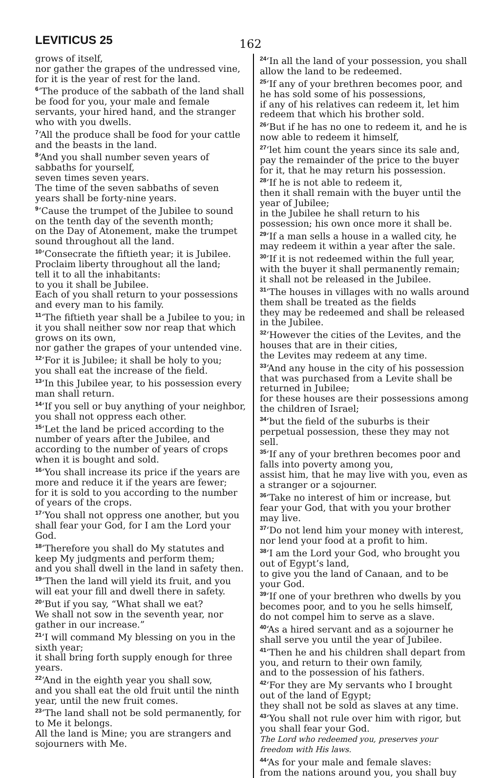LEVITICUS 25 162
grows of itself,
nor gather the grapes of the undressed vine, for it is the year of rest for the land.
<sup>6</sup> ‘The produce of the sabbath of the land shall be food for you, your male and female servants, your hired hand, and the stranger who with you dwells.
<sup>7</sup> ‘All the produce shall be food for your cattle and the beasts in the land.
<sup>8</sup> ‘And you shall number seven years of sabbaths for yourself,
seven times seven years.
The time of the seven sabbaths of seven years shall be forty-nine years.
<sup>9</sup> ‘Cause the trumpet of the Jubilee to sound on the tenth day of the seventh month;
on the Day of Atonement, make the trumpet sound throughout all the land.
<sup>10</sup> ‘Consecrate the fiftieth year; it is Jubilee.
Proclaim liberty throughout all the land;
tell it to all the inhabitants:
to you it shall be Jubilee.
Each of you shall return to your possessions and every man to his family.
<sup>11</sup> ‘The fiftieth year shall be a Jubilee to you; in it you shall neither sow nor reap that which grows on its own,
nor gather the grapes of your untended vine.
<sup>12</sup> ‘For it is Jubilee; it shall be holy to you;
you shall eat the increase of the field.
<sup>13</sup> ‘In this Jubilee year, to his possession every man shall return.
<sup>14</sup> ‘If you sell or buy anything of your neighbor, you shall not oppress each other.
<sup>15</sup> ‘Let the land be priced according to the number of years after the Jubilee, and according to the number of years of crops when it is bought and sold.
<sup>16</sup> ‘You shall increase its price if the years are more and reduce it if the years are fewer;
for it is sold to you according to the number of years of the crops.
<sup>17</sup> ‘You shall not oppress one another, but you shall fear your God, for I am the Lord your God.
<sup>18</sup> ‘Therefore you shall do My statutes and keep My judgments and perform them;
and you shall dwell in the land in safety then.
<sup>19</sup> ‘Then the land will yield its fruit, and you will eat your fill and dwell there in safety.
<sup>20</sup> ‘But if you say, “What shall we eat?
We shall not sow in the seventh year, nor gather in our increase.”
<sup>21</sup> ‘I will command My blessing on you in the sixth year;
it shall bring forth supply enough for three years.
<sup>22</sup> ‘And in the eighth year you shall sow,
and you shall eat the old fruit until the ninth year, until the new fruit comes.
<sup>23</sup> ‘The land shall not be sold permanently, for to Me it belongs.
All the land is Mine; you are strangers and sojourners with Me.
<sup>24</sup> ‘In all the land of your possession, you shall allow the land to be redeemed.
<sup>25</sup> ‘If any of your brethren becomes poor, and he has sold some of his possessions,
if any of his relatives can redeem it, let him redeem that which his brother sold.
<sup>26</sup> ‘But if he has no one to redeem it, and he is now able to redeem it himself,
<sup>27</sup> ‘let him count the years since its sale and, pay the remainder of the price to the buyer for it, that he may return his possession.
<sup>28</sup> ‘If he is not able to redeem it,
then it shall remain with the buyer until the year of Jubilee;
in the Jubilee he shall return to his possession; his own once more it shall be.
<sup>29</sup> ‘If a man sells a house in a walled city, he may redeem it within a year after the sale.
<sup>30</sup> ‘If it is not redeemed within the full year, with the buyer it shall permanently remain;
it shall not be released in the Jubilee.
<sup>31</sup> ‘The houses in villages with no walls around them shall be treated as the fields
they may be redeemed and shall be released in the Jubilee.
<sup>32</sup> ‘However the cities of the Levites, and the houses that are in their cities,
the Levites may redeem at any time.
<sup>33</sup> ‘And any house in the city of his possession that was purchased from a Levite shall be returned in Jubilee;
for these houses are their possessions among the children of Israel;
<sup>34</sup> ‘but the field of the suburbs is their perpetual possession, these they may not sell.
<sup>35</sup> ‘If any of your brethren becomes poor and falls into poverty among you,
assist him, that he may live with you, even as a stranger or a sojourner.
<sup>36</sup> ‘Take no interest of him or increase, but fear your God, that with you your brother may live.
<sup>37</sup> ‘Do not lend him your money with interest, nor lend your food at a profit to him.
<sup>38</sup> ‘I am the Lord your God, who brought you out of Egypt’s land,
to give you the land of Canaan, and to be your God.
<sup>39</sup> ‘If one of your brethren who dwells by you becomes poor, and to you he sells himself,
do not compel him to serve as a slave.
<sup>40</sup> ‘As a hired servant and as a sojourner he shall serve you until the year of Jubilee.
<sup>41</sup> ‘Then he and his children shall depart from you, and return to their own family,
and to the possession of his fathers.
<sup>42</sup> ‘For they are My servants who I brought out of the land of Egypt;
they shall not be sold as slaves at any time.
<sup>43</sup> ‘You shall not rule over him with rigor, but you shall fear your God.
The Lord who redeemed you, preserves your freedom with His laws.
<sup>44</sup> ‘As for your male and female slaves:
from the nations around you, you shall buy